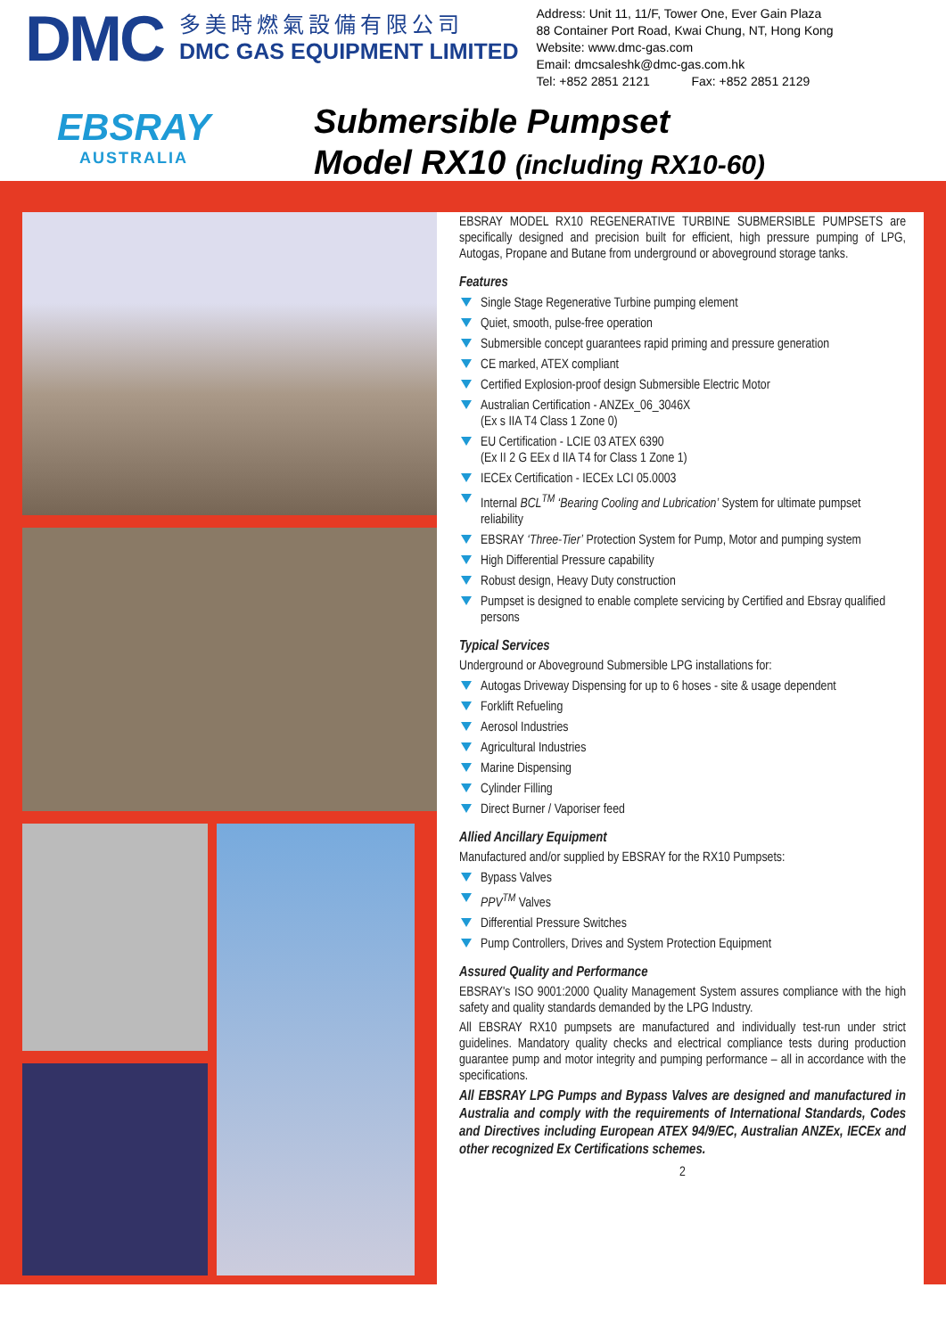DMC
多美時燃氣設備有限公司
DMC GAS EQUIPMENT LIMITED
Address: Unit 11, 11/F, Tower One, Ever Gain Plaza
88 Container Port Road, Kwai Chung, NT, Hong Kong
Website: www.dmc-gas.com
Email: dmcsaleshk@dmc-gas.com.hk
Tel: +852 2851 2121 Fax: +852 2851 2129
EBSRAY
AUSTRALIA
Submersible Pumpset
Model RX10 (including RX10-60)
EBSRAY MODEL RX10 REGENERATIVE TURBINE SUBMERSIBLE PUMPSETS are specifically designed and precision built for efficient, high pressure pumping of LPG, Autogas, Propane and Butane from underground or aboveground storage tanks.
Features
Single Stage Regenerative Turbine pumping element
Quiet, smooth, pulse-free operation
Submersible concept guarantees rapid priming and pressure generation
CE marked, ATEX compliant
Certified Explosion-proof design Submersible Electric Motor
Australian Certification - ANZEx_06_3046X
(Ex s IIA T4 Class 1 Zone 0)
EU Certification - LCIE 03 ATEX 6390
(Ex II 2 G EEx d IIA T4 for Class 1 Zone 1)
IECEx Certification - IECEx LCI 05.0003
Internal BCL<sup>TM</sup> ‘Bearing Cooling and Lubrication’ System for ultimate pumpset reliability
EBSRAY ‘Three-Tier’ Protection System for Pump, Motor and pumping system
High Differential Pressure capability
Robust design, Heavy Duty construction
Pumpset is designed to enable complete servicing by Certified and Ebsray qualified persons
Typical Services
Underground or Aboveground Submersible LPG installations for:
Autogas Driveway Dispensing for up to 6 hoses - site & usage dependent
Forklift Refueling
Aerosol Industries
Agricultural Industries
Marine Dispensing
Cylinder Filling
Direct Burner / Vaporiser feed
Allied Ancillary Equipment
Manufactured and/or supplied by EBSRAY for the RX10 Pumpsets:
Bypass Valves
PPV<sup>TM</sup> Valves
Differential Pressure Switches
Pump Controllers, Drives and System Protection Equipment
Assured Quality and Performance
EBSRAY's ISO 9001:2000 Quality Management System assures compliance with the high safety and quality standards demanded by the LPG Industry.
All EBSRAY RX10 pumpsets are manufactured and individually test-run under strict guidelines. Mandatory quality checks and electrical compliance tests during production guarantee pump and motor integrity and pumping performance – all in accordance with the specifications.
All EBSRAY LPG Pumps and Bypass Valves are designed and manufactured in Australia and comply with the requirements of International Standards, Codes and Directives including European ATEX 94/9/EC, Australian ANZEx, IECEx and other recognized Ex Certifications schemes.
2